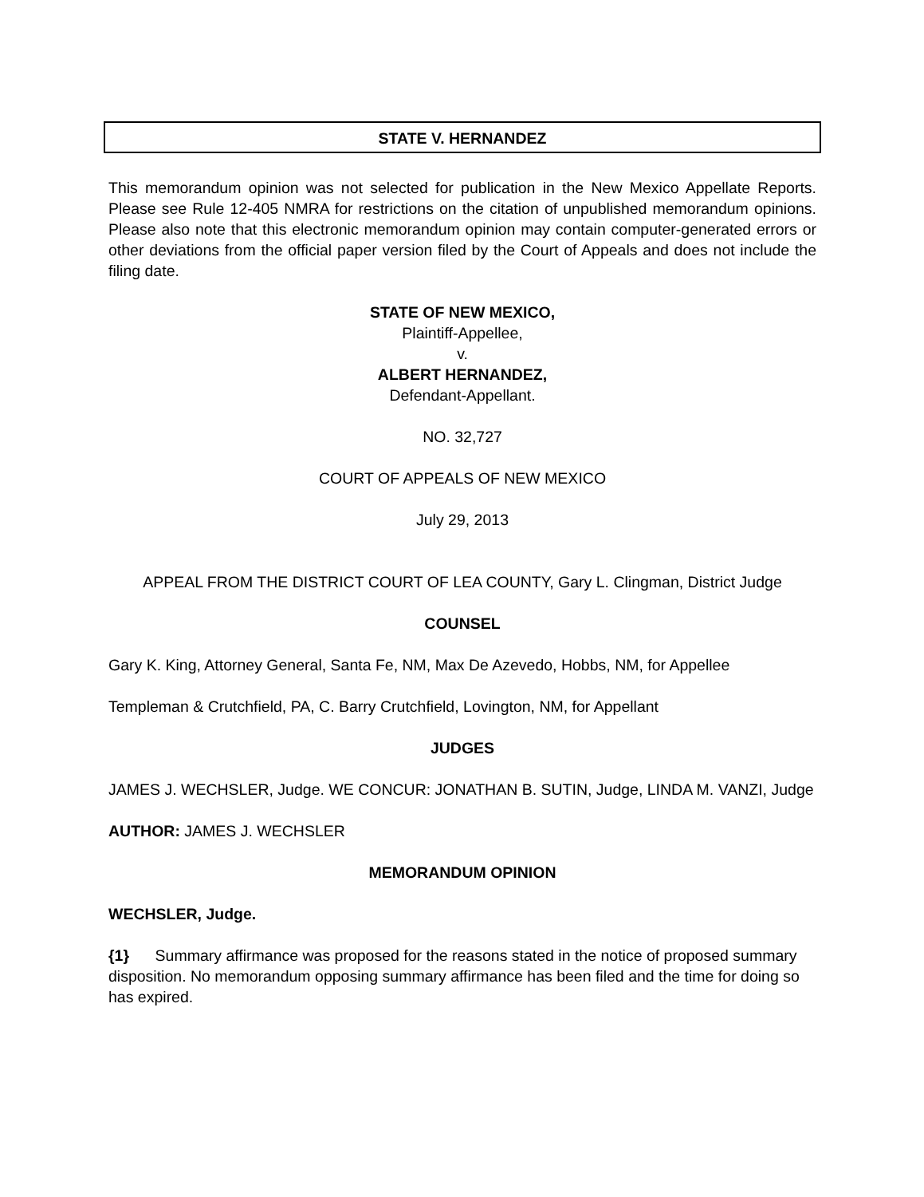STATE V. HERNANDEZ
This memorandum opinion was not selected for publication in the New Mexico Appellate Reports. Please see Rule 12-405 NMRA for restrictions on the citation of unpublished memorandum opinions. Please also note that this electronic memorandum opinion may contain computer-generated errors or other deviations from the official paper version filed by the Court of Appeals and does not include the filing date.
STATE OF NEW MEXICO,
Plaintiff-Appellee,
v.
ALBERT HERNANDEZ,
Defendant-Appellant.
NO. 32,727
COURT OF APPEALS OF NEW MEXICO
July 29, 2013
APPEAL FROM THE DISTRICT COURT OF LEA COUNTY, Gary L. Clingman, District Judge
COUNSEL
Gary K. King, Attorney General, Santa Fe, NM, Max De Azevedo, Hobbs, NM, for Appellee
Templeman & Crutchfield, PA, C. Barry Crutchfield, Lovington, NM, for Appellant
JUDGES
JAMES J. WECHSLER, Judge. WE CONCUR: JONATHAN B. SUTIN, Judge, LINDA M. VANZI, Judge
AUTHOR: JAMES J. WECHSLER
MEMORANDUM OPINION
WECHSLER, Judge.
{1} Summary affirmance was proposed for the reasons stated in the notice of proposed summary disposition. No memorandum opposing summary affirmance has been filed and the time for doing so has expired.